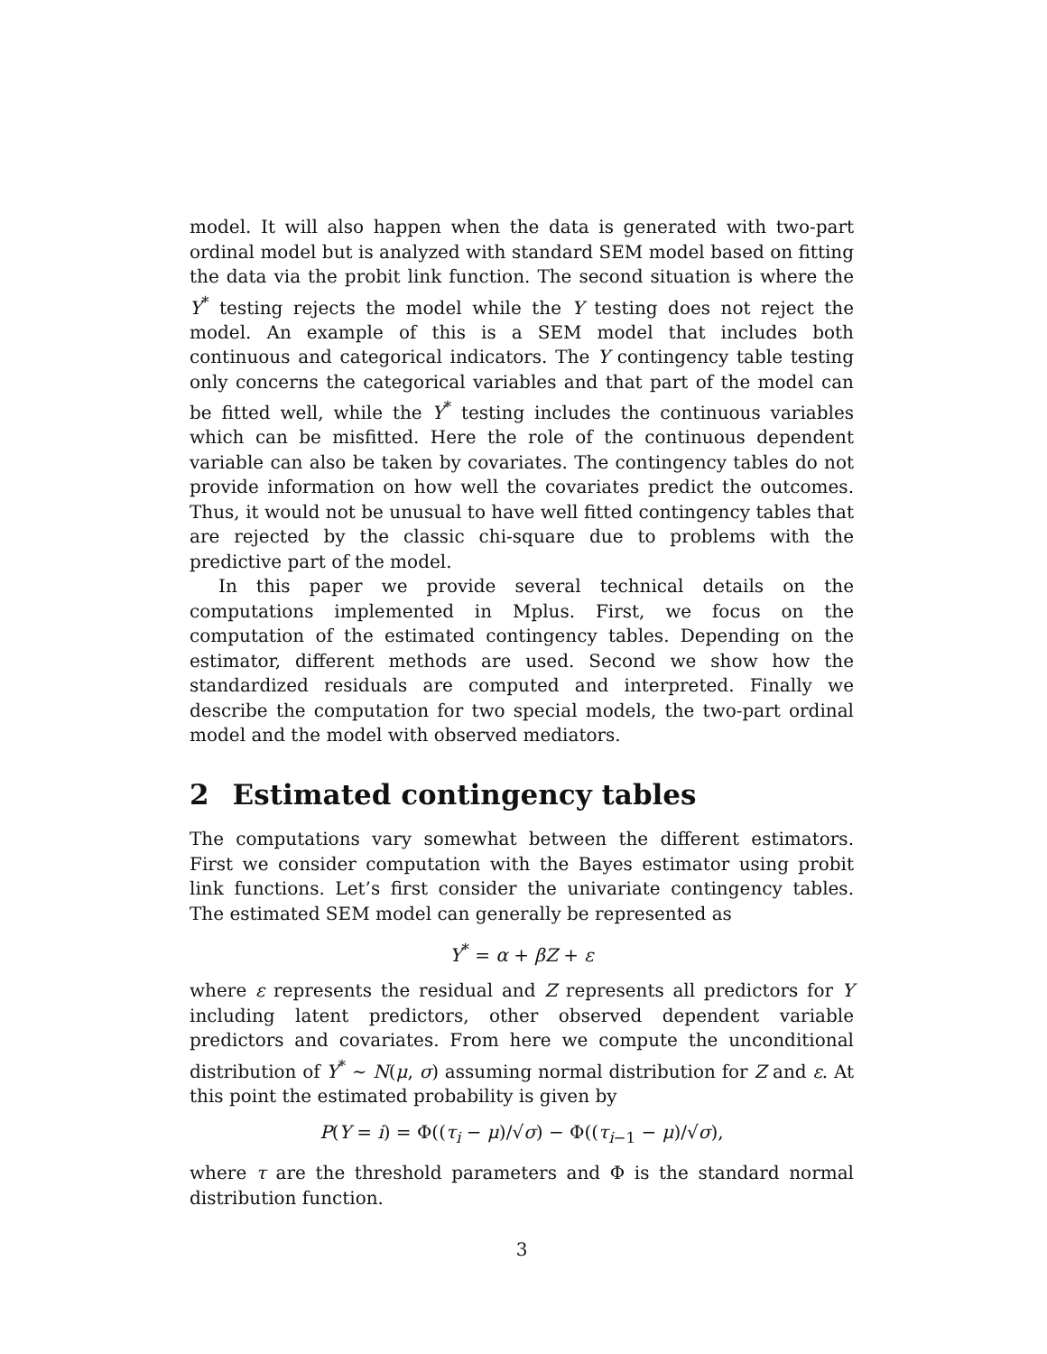model. It will also happen when the data is generated with two-part ordinal model but is analyzed with standard SEM model based on fitting the data via the probit link function. The second situation is where the Y<sup>*</sup> testing rejects the model while the Y testing does not reject the model. An example of this is a SEM model that includes both continuous and categorical indicators. The Y contingency table testing only concerns the categorical variables and that part of the model can be fitted well, while the Y<sup>*</sup> testing includes the continuous variables which can be misfitted. Here the role of the continuous dependent variable can also be taken by covariates. The contingency tables do not provide information on how well the covariates predict the outcomes. Thus, it would not be unusual to have well fitted contingency tables that are rejected by the classic chi-square due to problems with the predictive part of the model.
In this paper we provide several technical details on the computations implemented in Mplus. First, we focus on the computation of the estimated contingency tables. Depending on the estimator, different methods are used. Second we show how the standardized residuals are computed and interpreted. Finally we describe the computation for two special models, the two-part ordinal model and the model with observed mediators.
2 Estimated contingency tables
The computations vary somewhat between the different estimators. First we consider computation with the Bayes estimator using probit link functions. Let’s first consider the univariate contingency tables. The estimated SEM model can generally be represented as
Y<sup>*</sup> = α + βZ + ε
where ε represents the residual and Z represents all predictors for Y including latent predictors, other observed dependent variable predictors and covariates. From here we compute the unconditional distribution of Y<sup>*</sup> ∼ N(μ, σ) assuming normal distribution for Z and ε. At this point the estimated probability is given by
P(Y = i) = Φ((τ<sub>i</sub> − μ)/√σ) − Φ((τ<sub>i−1</sub> − μ)/√σ),
where τ are the threshold parameters and Φ is the standard normal distribution function.
3